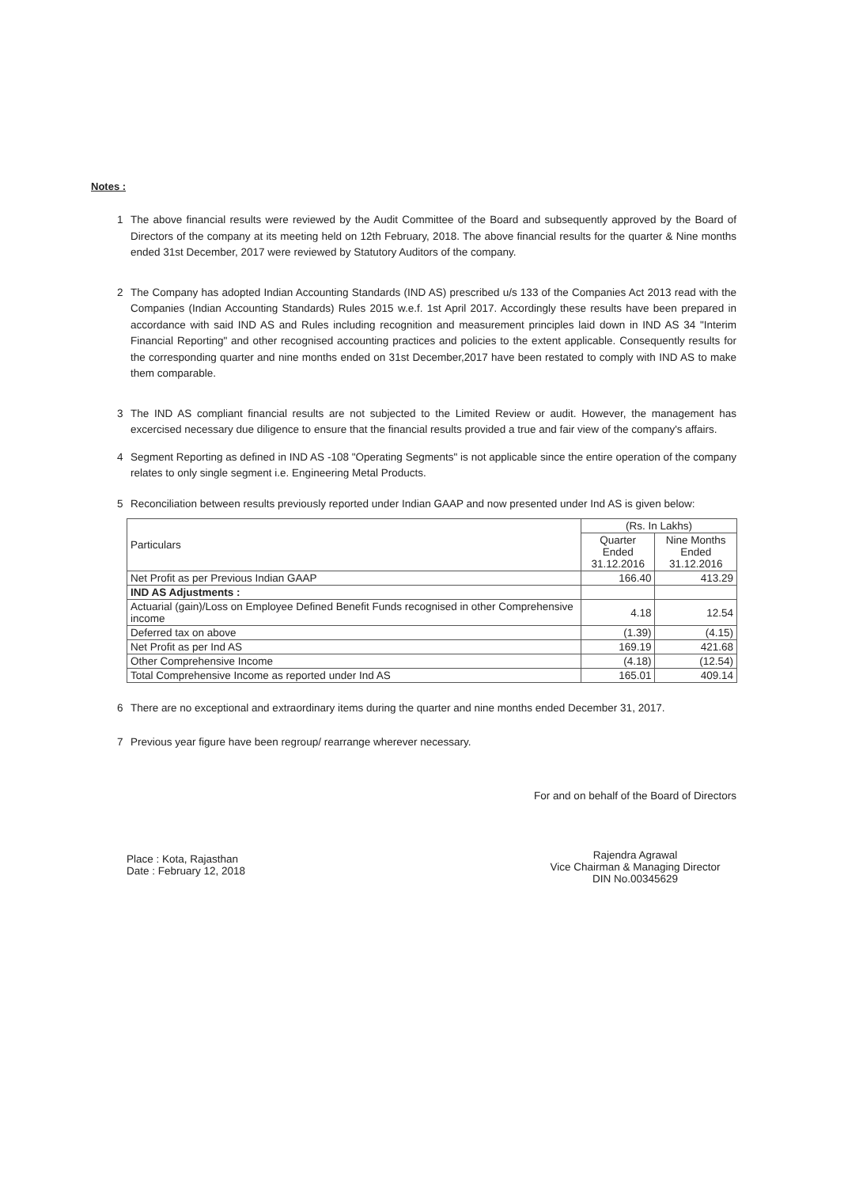Notes :
1 The above financial results were reviewed by the Audit Committee of the Board and subsequently approved by the Board of Directors of the company at its meeting held on 12th February, 2018. The above financial results for the quarter & Nine months ended 31st December, 2017 were reviewed by Statutory Auditors of the company.
2 The Company has adopted Indian Accounting Standards (IND AS) prescribed u/s 133 of the Companies Act 2013 read with the Companies (Indian Accounting Standards) Rules 2015 w.e.f. 1st April 2017. Accordingly these results have been prepared in accordance with said IND AS and Rules including recognition and measurement principles laid down in IND AS 34 "Interim Financial Reporting" and other recognised accounting practices and policies to the extent applicable. Consequently results for the corresponding quarter and nine months ended on 31st December,2017 have been restated to comply with IND AS to make them comparable.
3 The IND AS compliant financial results are not subjected to the Limited Review or audit. However, the management has excercised necessary due diligence to ensure that the financial results provided a true and fair view of the company's affairs.
4 Segment Reporting as defined in IND AS -108 "Operating Segments" is not applicable since the entire operation of the company relates to only single segment i.e. Engineering Metal Products.
5 Reconciliation between results previously reported under Indian GAAP and now presented under Ind AS is given below:
| Particulars | (Rs. In Lakhs) | |
| --- | --- | --- |
| | Quarter Ended 31.12.2016 | Nine Months Ended 31.12.2016 |
| Net Profit as per Previous Indian GAAP | 166.40 | 413.29 |
| IND AS Adjustments : | | |
| Actuarial (gain)/Loss on Employee Defined Benefit Funds recognised in other Comprehensive income | 4.18 | 12.54 |
| Deferred tax on above | (1.39) | (4.15) |
| Net Profit as per Ind AS | 169.19 | 421.68 |
| Other Comprehensive Income | (4.18) | (12.54) |
| Total Comprehensive Income as reported under Ind AS | 165.01 | 409.14 |
6 There are no exceptional and extraordinary items during the quarter and nine months ended December 31, 2017.
7 Previous year figure have been regroup/ rearrange wherever necessary.
Place : Kota, Rajasthan
Date : February 12, 2018
For and on behalf of the Board of Directors
Rajendra Agrawal
Vice Chairman & Managing Director
DIN No.00345629